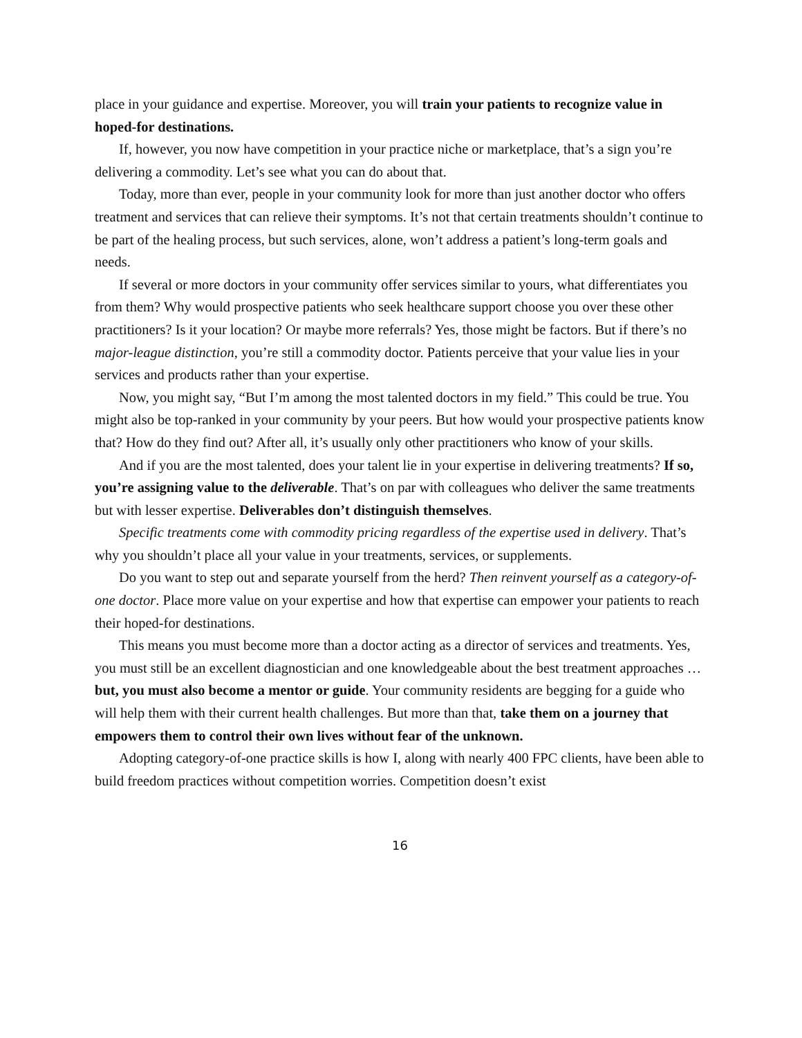place in your guidance and expertise. Moreover, you will train your patients to recognize value in hoped-for destinations.
If, however, you now have competition in your practice niche or marketplace, that’s a sign you’re delivering a commodity. Let’s see what you can do about that.
Today, more than ever, people in your community look for more than just another doctor who offers treatment and services that can relieve their symptoms. It’s not that certain treatments shouldn’t continue to be part of the healing process, but such services, alone, won’t address a patient’s long-term goals and needs.
If several or more doctors in your community offer services similar to yours, what differentiates you from them? Why would prospective patients who seek healthcare support choose you over these other practitioners? Is it your location? Or maybe more referrals? Yes, those might be factors. But if there’s no major-league distinction, you’re still a commodity doctor. Patients perceive that your value lies in your services and products rather than your expertise.
Now, you might say, “But I’m among the most talented doctors in my field.” This could be true. You might also be top-ranked in your community by your peers. But how would your prospective patients know that? How do they find out? After all, it’s usually only other practitioners who know of your skills.
And if you are the most talented, does your talent lie in your expertise in delivering treatments? If so, you’re assigning value to the deliverable. That’s on par with colleagues who deliver the same treatments but with lesser expertise. Deliverables don’t distinguish themselves.
Specific treatments come with commodity pricing regardless of the expertise used in delivery. That’s why you shouldn’t place all your value in your treatments, services, or supplements.
Do you want to step out and separate yourself from the herd? Then reinvent yourself as a category-of-one doctor. Place more value on your expertise and how that expertise can empower your patients to reach their hoped-for destinations.
This means you must become more than a doctor acting as a director of services and treatments. Yes, you must still be an excellent diagnostician and one knowledgeable about the best treatment approaches … but, you must also become a mentor or guide. Your community residents are begging for a guide who will help them with their current health challenges. But more than that, take them on a journey that empowers them to control their own lives without fear of the unknown.
Adopting category-of-one practice skills is how I, along with nearly 400 FPC clients, have been able to build freedom practices without competition worries. Competition doesn’t exist
16